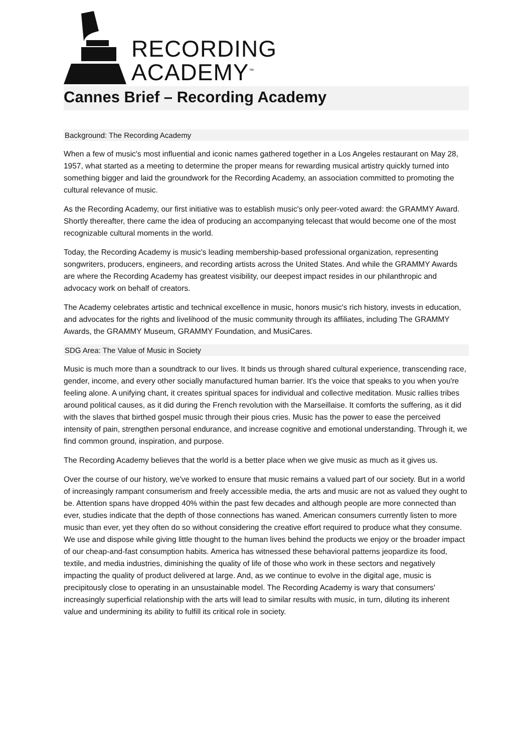RECORDING
ACADEMY<sup>™</sup>
Cannes Brief – Recording Academy
Background: The Recording Academy
When a few of music's most influential and iconic names gathered together in a Los Angeles restaurant on May 28, 1957, what started as a meeting to determine the proper means for rewarding musical artistry quickly turned into something bigger and laid the groundwork for the Recording Academy, an association committed to promoting the cultural relevance of music.
As the Recording Academy, our first initiative was to establish music's only peer-voted award: the GRAMMY Award. Shortly thereafter, there came the idea of producing an accompanying telecast that would become one of the most recognizable cultural moments in the world.
Today, the Recording Academy is music's leading membership-based professional organization, representing songwriters, producers, engineers, and recording artists across the United States. And while the GRAMMY Awards are where the Recording Academy has greatest visibility, our deepest impact resides in our philanthropic and advocacy work on behalf of creators.
The Academy celebrates artistic and technical excellence in music, honors music's rich history, invests in education, and advocates for the rights and livelihood of the music community through its affiliates, including The GRAMMY Awards, the GRAMMY Museum, GRAMMY Foundation, and MusiCares.
SDG Area: The Value of Music in Society
Music is much more than a soundtrack to our lives. It binds us through shared cultural experience, transcending race, gender, income, and every other socially manufactured human barrier. It's the voice that speaks to you when you're feeling alone. A unifying chant, it creates spiritual spaces for individual and collective meditation. Music rallies tribes around political causes, as it did during the French revolution with the Marseillaise. It comforts the suffering, as it did with the slaves that birthed gospel music through their pious cries. Music has the power to ease the perceived intensity of pain, strengthen personal endurance, and increase cognitive and emotional understanding. Through it, we find common ground, inspiration, and purpose.
The Recording Academy believes that the world is a better place when we give music as much as it gives us.
Over the course of our history, we've worked to ensure that music remains a valued part of our society. But in a world of increasingly rampant consumerism and freely accessible media, the arts and music are not as valued they ought to be. Attention spans have dropped 40% within the past few decades and although people are more connected than ever, studies indicate that the depth of those connections has waned. American consumers currently listen to more music than ever, yet they often do so without considering the creative effort required to produce what they consume. We use and dispose while giving little thought to the human lives behind the products we enjoy or the broader impact of our cheap-and-fast consumption habits. America has witnessed these behavioral patterns jeopardize its food, textile, and media industries, diminishing the quality of life of those who work in these sectors and negatively impacting the quality of product delivered at large. And, as we continue to evolve in the digital age, music is precipitously close to operating in an unsustainable model. The Recording Academy is wary that consumers' increasingly superficial relationship with the arts will lead to similar results with music, in turn, diluting its inherent value and undermining its ability to fulfill its critical role in society.